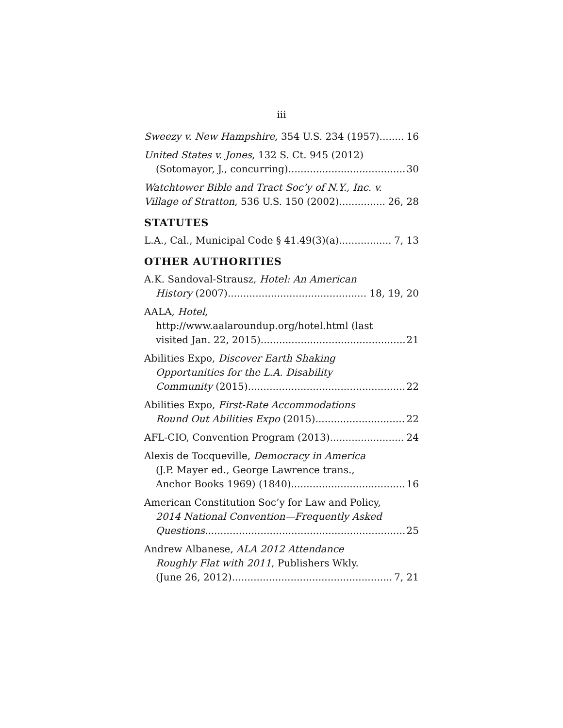iii
Sweezy v. New Hampshire, 354 U.S. 234 (1957) 16
United States v. Jones, 132 S. Ct. 945 (2012)
(Sotomayor, J., concurring) 30
Watchtower Bible and Tract Soc’y of N.Y., Inc. v.
Village of Stratton, 536 U.S. 150 (2002) 26, 28
STATUTES
L.A., Cal., Municipal Code § 41.49(3)(a) 7, 13
OTHER AUTHORITIES
A.K. Sandoval-Strausz, Hotel: An American
History (2007) 18, 19, 20
AALA, Hotel,
http://www.aalaroundup.org/hotel.html (last
visited Jan. 22, 2015) 21
Abilities Expo, Discover Earth Shaking
Opportunities for the L.A. Disability
Community (2015) 22
Abilities Expo, First-Rate Accommodations
Round Out Abilities Expo (2015) 22
AFL-CIO, Convention Program (2013) 24
Alexis de Tocqueville, Democracy in America
(J.P. Mayer ed., George Lawrence trans.,
Anchor Books 1969) (1840) 16
American Constitution Soc’y for Law and Policy,
2014 National Convention—Frequently Asked
Questions 25
Andrew Albanese, ALA 2012 Attendance
Roughly Flat with 2011, Publishers Wkly.
(June 26, 2012) 7, 21